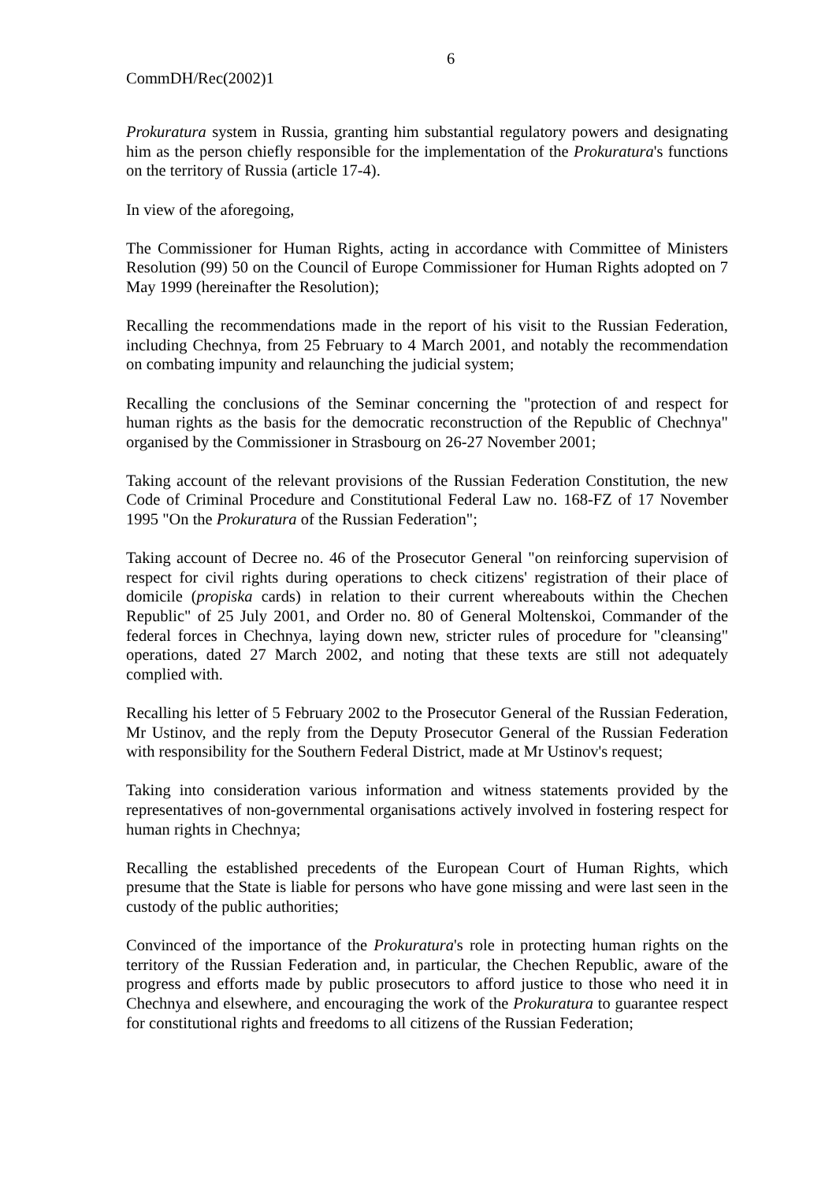6
CommDH/Rec(2002)1
Prokuratura system in Russia, granting him substantial regulatory powers and designating him as the person chiefly responsible for the implementation of the Prokuratura's functions on the territory of Russia (article 17-4).
In view of the aforegoing,
The Commissioner for Human Rights, acting in accordance with Committee of Ministers Resolution (99) 50 on the Council of Europe Commissioner for Human Rights adopted on 7 May 1999 (hereinafter the Resolution);
Recalling the recommendations made in the report of his visit to the Russian Federation, including Chechnya, from 25 February to 4 March 2001, and notably the recommendation on combating impunity and relaunching the judicial system;
Recalling the conclusions of the Seminar concerning the "protection of and respect for human rights as the basis for the democratic reconstruction of the Republic of Chechnya" organised by the Commissioner in Strasbourg on 26-27 November 2001;
Taking account of the relevant provisions of the Russian Federation Constitution, the new Code of Criminal Procedure and Constitutional Federal Law no. 168-FZ of 17 November 1995 "On the Prokuratura of the Russian Federation";
Taking account of Decree no. 46 of the Prosecutor General "on reinforcing supervision of respect for civil rights during operations to check citizens' registration of their place of domicile (propiska cards) in relation to their current whereabouts within the Chechen Republic" of 25 July 2001, and Order no. 80 of General Moltenskoi, Commander of the federal forces in Chechnya, laying down new, stricter rules of procedure for "cleansing" operations, dated 27 March 2002, and noting that these texts are still not adequately complied with.
Recalling his letter of 5 February 2002 to the Prosecutor General of the Russian Federation, Mr Ustinov, and the reply from the Deputy Prosecutor General of the Russian Federation with responsibility for the Southern Federal District, made at Mr Ustinov's request;
Taking into consideration various information and witness statements provided by the representatives of non-governmental organisations actively involved in fostering respect for human rights in Chechnya;
Recalling the established precedents of the European Court of Human Rights, which presume that the State is liable for persons who have gone missing and were last seen in the custody of the public authorities;
Convinced of the importance of the Prokuratura's role in protecting human rights on the territory of the Russian Federation and, in particular, the Chechen Republic, aware of the progress and efforts made by public prosecutors to afford justice to those who need it in Chechnya and elsewhere, and encouraging the work of the Prokuratura to guarantee respect for constitutional rights and freedoms to all citizens of the Russian Federation;